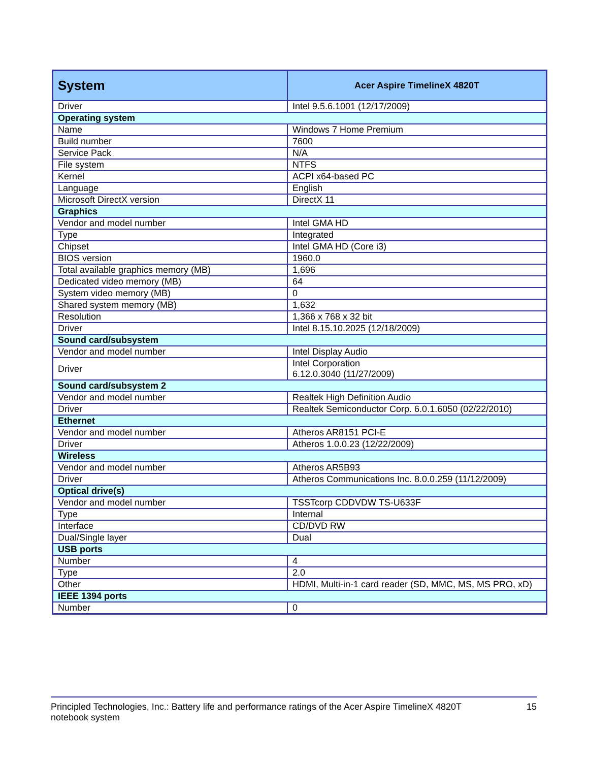| System | Acer Aspire TimelineX 4820T |
| --- | --- |
| Driver | Intel 9.5.6.1001 (12/17/2009) |
| Operating system | |
| Name | Windows 7 Home Premium |
| Build number | 7600 |
| Service Pack | N/A |
| File system | NTFS |
| Kernel | ACPI x64-based PC |
| Language | English |
| Microsoft DirectX version | DirectX 11 |
| Graphics | |
| Vendor and model number | Intel GMA HD |
| Type | Integrated |
| Chipset | Intel GMA HD (Core i3) |
| BIOS version | 1960.0 |
| Total available graphics memory (MB) | 1,696 |
| Dedicated video memory (MB) | 64 |
| System video memory (MB) | 0 |
| Shared system memory (MB) | 1,632 |
| Resolution | 1,366 x 768 x 32 bit |
| Driver | Intel 8.15.10.2025 (12/18/2009) |
| Sound card/subsystem | |
| Vendor and model number | Intel Display Audio |
| Driver | Intel Corporation 6.12.0.3040 (11/27/2009) |
| Sound card/subsystem 2 | |
| Vendor and model number | Realtek High Definition Audio |
| Driver | Realtek Semiconductor Corp. 6.0.1.6050 (02/22/2010) |
| Ethernet | |
| Vendor and model number | Atheros AR8151 PCI-E |
| Driver | Atheros 1.0.0.23 (12/22/2009) |
| Wireless | |
| Vendor and model number | Atheros AR5B93 |
| Driver | Atheros Communications Inc. 8.0.0.259 (11/12/2009) |
| Optical drive(s) | |
| Vendor and model number | TSSTcorp CDDVDW TS-U633F |
| Type | Internal |
| Interface | CD/DVD RW |
| Dual/Single layer | Dual |
| USB ports | |
| Number | 4 |
| Type | 2.0 |
| Other | HDMI, Multi-in-1 card reader (SD, MMC, MS, MS PRO, xD) |
| IEEE 1394 ports | |
| Number | 0 |
Principled Technologies, Inc.: Battery life and performance ratings of the Acer Aspire TimelineX 4820T
notebook system
15